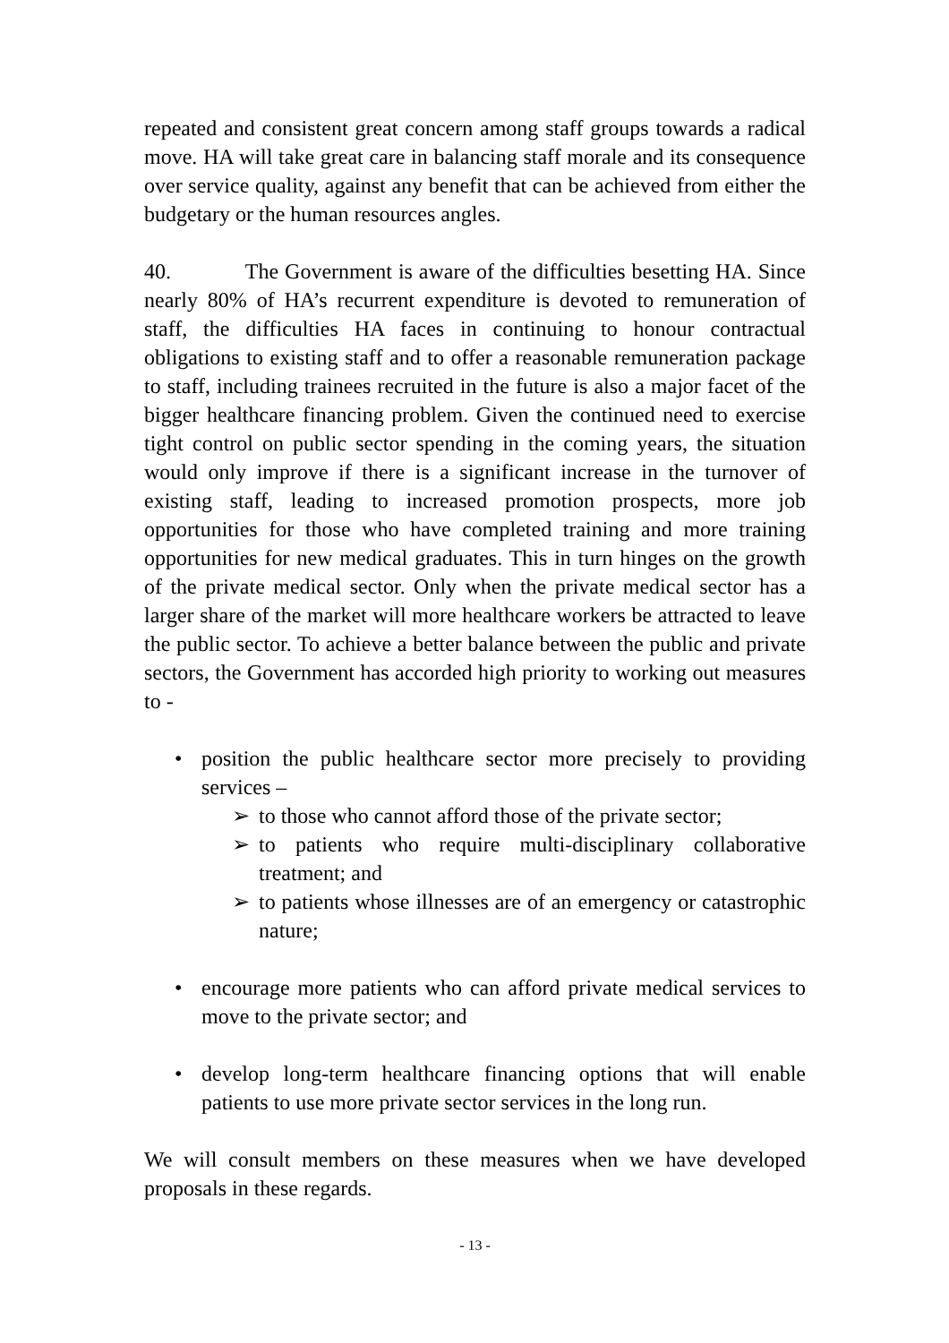repeated and consistent great concern among staff groups towards a radical move. HA will take great care in balancing staff morale and its consequence over service quality, against any benefit that can be achieved from either the budgetary or the human resources angles.
40. The Government is aware of the difficulties besetting HA. Since nearly 80% of HA’s recurrent expenditure is devoted to remuneration of staff, the difficulties HA faces in continuing to honour contractual obligations to existing staff and to offer a reasonable remuneration package to staff, including trainees recruited in the future is also a major facet of the bigger healthcare financing problem. Given the continued need to exercise tight control on public sector spending in the coming years, the situation would only improve if there is a significant increase in the turnover of existing staff, leading to increased promotion prospects, more job opportunities for those who have completed training and more training opportunities for new medical graduates. This in turn hinges on the growth of the private medical sector. Only when the private medical sector has a larger share of the market will more healthcare workers be attracted to leave the public sector. To achieve a better balance between the public and private sectors, the Government has accorded high priority to working out measures to -
• position the public healthcare sector more precisely to providing services –
➢ to those who cannot afford those of the private sector;
➢ to patients who require multi-disciplinary collaborative treatment; and
➢ to patients whose illnesses are of an emergency or catastrophic nature;
• encourage more patients who can afford private medical services to move to the private sector; and
• develop long-term healthcare financing options that will enable patients to use more private sector services in the long run.
We will consult members on these measures when we have developed proposals in these regards.
- 13 -